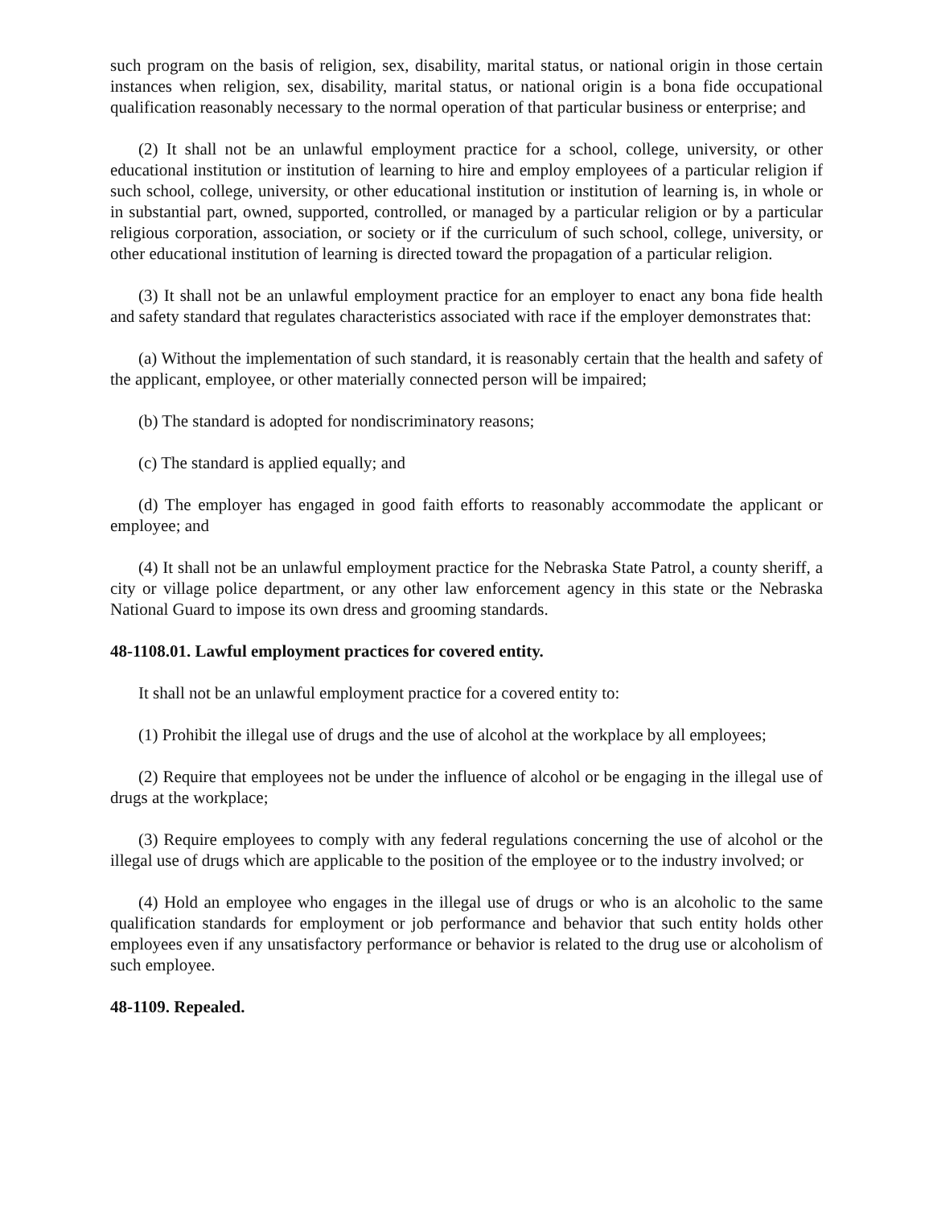such program on the basis of religion, sex, disability, marital status, or national origin in those certain instances when religion, sex, disability, marital status, or national origin is a bona fide occupational qualification reasonably necessary to the normal operation of that particular business or enterprise; and
(2) It shall not be an unlawful employment practice for a school, college, university, or other educational institution or institution of learning to hire and employ employees of a particular religion if such school, college, university, or other educational institution or institution of learning is, in whole or in substantial part, owned, supported, controlled, or managed by a particular religion or by a particular religious corporation, association, or society or if the curriculum of such school, college, university, or other educational institution of learning is directed toward the propagation of a particular religion.
(3) It shall not be an unlawful employment practice for an employer to enact any bona fide health and safety standard that regulates characteristics associated with race if the employer demonstrates that:
(a) Without the implementation of such standard, it is reasonably certain that the health and safety of the applicant, employee, or other materially connected person will be impaired;
(b) The standard is adopted for nondiscriminatory reasons;
(c) The standard is applied equally; and
(d) The employer has engaged in good faith efforts to reasonably accommodate the applicant or employee; and
(4) It shall not be an unlawful employment practice for the Nebraska State Patrol, a county sheriff, a city or village police department, or any other law enforcement agency in this state or the Nebraska National Guard to impose its own dress and grooming standards.
48-1108.01. Lawful employment practices for covered entity.
It shall not be an unlawful employment practice for a covered entity to:
(1) Prohibit the illegal use of drugs and the use of alcohol at the workplace by all employees;
(2) Require that employees not be under the influence of alcohol or be engaging in the illegal use of drugs at the workplace;
(3) Require employees to comply with any federal regulations concerning the use of alcohol or the illegal use of drugs which are applicable to the position of the employee or to the industry involved; or
(4) Hold an employee who engages in the illegal use of drugs or who is an alcoholic to the same qualification standards for employment or job performance and behavior that such entity holds other employees even if any unsatisfactory performance or behavior is related to the drug use or alcoholism of such employee.
48-1109. Repealed.